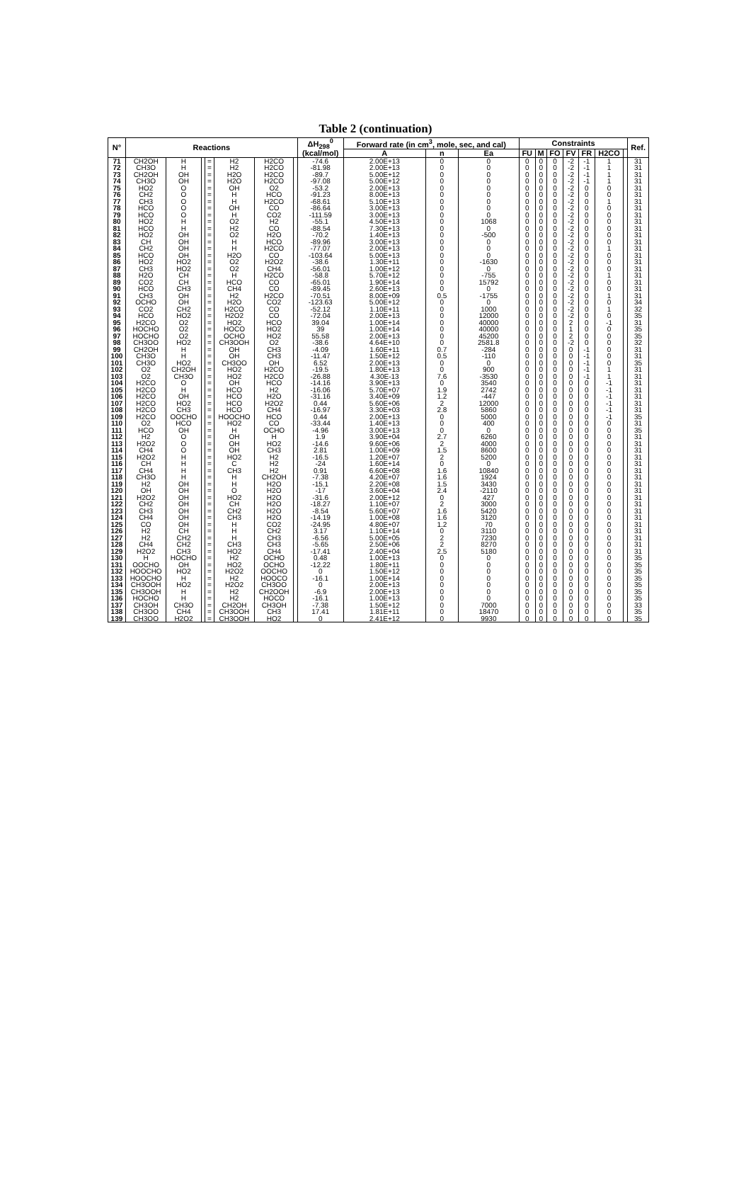Table 2 (continuation)
| N° | Reactions | | | | | | | ΔH<sub>298</sub><sup>0</sup> (kcal/mol) | Forward rate (in cm<sup>3</sup>, mole, sec, and cal) | | | Constraints | | | | | | | Ref. |
| --- | --- | --- | --- | --- | --- | --- | --- | --- | --- | --- | --- | --- | --- | --- | --- | --- | --- | --- | --- |
| | | | | | | | | | A | n | Ea | FU | M | FO | FV | FR | H2CO | | |
| 71 | CH2OH | H | | = | H2 | H2CO | | -74.6 | 2.00E+13 | 0 | 0 | 0 | 0 | 0 | -2 | -1 | 1 | | 31 |
| 72 | CH3O | H | | = | H2 | H2CO | | -81.98 | 2.00E+13 | 0 | 0 | 0 | 0 | 0 | -2 | -1 | 1 | | 31 |
| 73 | CH2OH | OH | | = | H2O | H2CO | | -89.7 | 5.00E+12 | 0 | 0 | 0 | 0 | 0 | -2 | -1 | 1 | | 31 |
| 74 | CH3O | OH | | = | H2O | H2CO | | -97.08 | 5.00E+12 | 0 | 0 | 0 | 0 | 0 | -2 | -1 | 1 | | 31 |
| 75 | HO2 | O | | = | OH | O2 | | -53.2 | 2.00E+13 | 0 | 0 | 0 | 0 | 0 | -2 | 0 | 0 | | 31 |
| 76 | CH2 | O | | = | H | HCO | | -91.23 | 8.00E+13 | 0 | 0 | 0 | 0 | 0 | -2 | 0 | 0 | | 31 |
| 77 | CH3 | O | | = | H | H2CO | | -68.61 | 5.10E+13 | 0 | 0 | 0 | 0 | 0 | -2 | 0 | 1 | | 31 |
| 78 | HCO | O | | = | OH | CO | | -86.64 | 3.00E+13 | 0 | 0 | 0 | 0 | 0 | -2 | 0 | 0 | | 31 |
| 79 | HCO | O | | = | H | CO2 | | -111.59 | 3.00E+13 | 0 | 0 | 0 | 0 | 0 | -2 | 0 | 0 | | 31 |
| 80 | HO2 | H | | = | O2 | H2 | | -55.1 | 4.50E+13 | 0 | 1068 | 0 | 0 | 0 | -2 | 0 | 0 | | 31 |
| 81 | HCO | H | | = | H2 | CO | | -88.54 | 7.30E+13 | 0 | 0 | 0 | 0 | 0 | -2 | 0 | 0 | | 31 |
| 82 | HO2 | OH | | = | O2 | H2O | | -70.2 | 1.40E+13 | 0 | -500 | 0 | 0 | 0 | -2 | 0 | 0 | | 31 |
| 83 | CH | OH | | = | H | HCO | | -89.96 | 3.00E+13 | 0 | 0 | 0 | 0 | 0 | -2 | 0 | 0 | | 31 |
| 84 | CH2 | OH | | = | H | H2CO | | -77.07 | 2.00E+13 | 0 | 0 | 0 | 0 | 0 | -2 | 0 | 1 | | 31 |
| 85 | HCO | OH | | = | H2O | CO | | -103.64 | 5.00E+13 | 0 | 0 | 0 | 0 | 0 | -2 | 0 | 0 | | 31 |
| 86 | HO2 | HO2 | | = | O2 | H2O2 | | -38.6 | 1.30E+11 | 0 | -1630 | 0 | 0 | 0 | -2 | 0 | 0 | | 31 |
| 87 | CH3 | HO2 | | = | O2 | CH4 | | -56.01 | 1.00E+12 | 0 | 0 | 0 | 0 | 0 | -2 | 0 | 0 | | 31 |
| 88 | H2O | CH | | = | H | H2CO | | -58.8 | 5.70E+12 | 0 | -755 | 0 | 0 | 0 | -2 | 0 | 1 | | 31 |
| 89 | CO2 | CH | | = | HCO | CO | | -65.01 | 1.90E+14 | 0 | 15792 | 0 | 0 | 0 | -2 | 0 | 0 | | 31 |
| 90 | HCO | CH3 | | = | CH4 | CO | | -89.45 | 2.60E+13 | 0 | 0 | 0 | 0 | 0 | -2 | 0 | 0 | | 31 |
| 91 | CH3 | OH | | = | H2 | H2CO | | -70.51 | 8.00E+09 | 0.5 | -1755 | 0 | 0 | 0 | -2 | 0 | 1 | | 31 |
| 92 | OCHO | OH | | = | H2O | CO2 | | -123.63 | 5.00E+12 | 0 | 0 | 0 | 0 | 0 | -2 | 0 | 0 | | 34 |
| 93 | CO2 | CH2 | | = | H2CO | CO | | -52.12 | 1.10E+11 | 0 | 1000 | 0 | 0 | 0 | -2 | 0 | 1 | | 32 |
| 94 | HCO | HO2 | | = | H2O2 | CO | | -72.04 | 2.00E+13 | 0 | 12000 | 0 | 0 | 0 | -2 | 0 | 0 | | 35 |
| 95 | H2CO | O2 | | = | HO2 | HCO | | 39.04 | 1.00E+14 | 0 | 40000 | 0 | 0 | 0 | 2 | 0 | -1 | | 31 |
| 96 | HOCHO | O2 | | = | HOCO | HO2 | | 39 | 1.00E+14 | 0 | 40000 | 0 | 0 | 0 | 1 | 0 | 0 | | 35 |
| 97 | HOCHO | O2 | | = | OCHO | HO2 | | 55.58 | 2.00E+13 | 0 | 45200 | 0 | 0 | 0 | 2 | 0 | 0 | | 35 |
| 98 | CH3OO | HO2 | | = | CH3OOH | O2 | | -38.6 | 4.64E+10 | 0 | 2581.8 | 0 | 0 | 0 | -2 | 0 | 0 | | 32 |
| 99 | CH2OH | H | | = | OH | CH3 | | -4.09 | 1.60E+11 | 0.7 | -284 | 0 | 0 | 0 | 0 | -1 | 0 | | 31 |
| 100 | CH3O | H | | = | OH | CH3 | | -11.47 | 1.50E+12 | 0.5 | -110 | 0 | 0 | 0 | 0 | -1 | 0 | | 31 |
| 101 | CH3O | HO2 | | = | CH3OO | OH | | 6.52 | 2.00E+13 | 0 | 0 | 0 | 0 | 0 | 0 | -1 | 0 | | 35 |
| 102 | O2 | CH2OH | | = | HO2 | H2CO | | -19.5 | 1.80E+13 | 0 | 900 | 0 | 0 | 0 | 0 | -1 | 1 | | 31 |
| 103 | O2 | CH3O | | = | HO2 | H2CO | | -26.88 | 4.30E-13 | 7.6 | -3530 | 0 | 0 | 0 | 0 | -1 | 1 | | 31 |
| 104 | H2CO | O | | = | OH | HCO | | -14.16 | 3.90E+13 | 0 | 3540 | 0 | 0 | 0 | 0 | 0 | -1 | | 31 |
| 105 | H2CO | H | | = | HCO | H2 | | -16.06 | 5.70E+07 | 1.9 | 2742 | 0 | 0 | 0 | 0 | 0 | -1 | | 31 |
| 106 | H2CO | OH | | = | HCO | H2O | | -31.16 | 3.40E+09 | 1.2 | -447 | 0 | 0 | 0 | 0 | 0 | -1 | | 31 |
| 107 | H2CO | HO2 | | = | HCO | H2O2 | | 0.44 | 5.60E+06 | 2 | 12000 | 0 | 0 | 0 | 0 | 0 | -1 | | 31 |
| 108 | H2CO | CH3 | | = | HCO | CH4 | | -16.97 | 3.30E+03 | 2.8 | 5860 | 0 | 0 | 0 | 0 | 0 | -1 | | 31 |
| 109 | H2CO | OOCHO | | = | HOOCHO | HCO | | 0.44 | 2.00E+13 | 0 | 5000 | 0 | 0 | 0 | 0 | 0 | -1 | | 35 |
| 110 | O2 | HCO | | = | HO2 | CO | | -33.44 | 1.40E+13 | 0 | 400 | 0 | 0 | 0 | 0 | 0 | 0 | | 31 |
| 111 | HCO | OH | | = | H | OCHO | | -4.96 | 3.00E+13 | 0 | 0 | 0 | 0 | 0 | 0 | 0 | 0 | | 35 |
| 112 | H2 | O | | = | OH | H | | 1.9 | 3.90E+04 | 2.7 | 6260 | 0 | 0 | 0 | 0 | 0 | 0 | | 31 |
| 113 | H2O2 | O | | = | OH | HO2 | | -14.6 | 9.60E+06 | 2 | 4000 | 0 | 0 | 0 | 0 | 0 | 0 | | 31 |
| 114 | CH4 | O | | = | OH | CH3 | | 2.81 | 1.00E+09 | 1.5 | 8600 | 0 | 0 | 0 | 0 | 0 | 0 | | 31 |
| 115 | H2O2 | H | | = | HO2 | H2 | | -16.5 | 1.20E+07 | 2 | 5200 | 0 | 0 | 0 | 0 | 0 | 0 | | 31 |
| 116 | CH | H | | = | C | H2 | | -24 | 1.60E+14 | 0 | 0 | 0 | 0 | 0 | 0 | 0 | 0 | | 31 |
| 117 | CH4 | H | | = | CH3 | H2 | | 0.91 | 6.60E+08 | 1.6 | 10840 | 0 | 0 | 0 | 0 | 0 | 0 | | 31 |
| 118 | CH3O | H | | = | H | CH2OH | | -7.38 | 4.20E+07 | 1.6 | 1924 | 0 | 0 | 0 | 0 | 0 | 0 | | 31 |
| 119 | H2 | OH | | = | H | H2O | | -15.1 | 2.20E+08 | 1.5 | 3430 | 0 | 0 | 0 | 0 | 0 | 0 | | 31 |
| 120 | OH | OH | | = | O | H2O | | -17 | 3.60E+04 | 2.4 | -2110 | 0 | 0 | 0 | 0 | 0 | 0 | | 31 |
| 121 | H2O2 | OH | | = | HO2 | H2O | | -31.6 | 2.00E+12 | 0 | 427 | 0 | 0 | 0 | 0 | 0 | 0 | | 31 |
| 122 | CH2 | OH | | = | CH | H2O | | -18.27 | 1.10E+07 | 2 | 3000 | 0 | 0 | 0 | 0 | 0 | 0 | | 31 |
| 123 | CH3 | OH | | = | CH2 | H2O | | -8.54 | 5.60E+07 | 1.6 | 5420 | 0 | 0 | 0 | 0 | 0 | 0 | | 31 |
| 124 | CH4 | OH | | = | CH3 | H2O | | -14.19 | 1.00E+08 | 1.6 | 3120 | 0 | 0 | 0 | 0 | 0 | 0 | | 31 |
| 125 | CO | OH | | = | H | CO2 | | -24.95 | 4.80E+07 | 1.2 | 70 | 0 | 0 | 0 | 0 | 0 | 0 | | 31 |
| 126 | H2 | CH | | = | H | CH2 | | 3.17 | 1.10E+14 | 0 | 3110 | 0 | 0 | 0 | 0 | 0 | 0 | | 31 |
| 127 | H2 | CH2 | | = | H | CH3 | | -6.56 | 5.00E+05 | 2 | 7230 | 0 | 0 | 0 | 0 | 0 | 0 | | 31 |
| 128 | CH4 | CH2 | | = | CH3 | CH3 | | -5.65 | 2.50E+06 | 2 | 8270 | 0 | 0 | 0 | 0 | 0 | 0 | | 31 |
| 129 | H2O2 | CH3 | | = | HO2 | CH4 | | -17.41 | 2.40E+04 | 2.5 | 5180 | 0 | 0 | 0 | 0 | 0 | 0 | | 31 |
| 130 | H | HOCHO | | = | H2 | OCHO | | 0.48 | 1.00E+13 | 0 | 0 | 0 | 0 | 0 | 0 | 0 | 0 | | 35 |
| 131 | OOCHO | OH | | = | HO2 | OCHO | | -12.22 | 1.80E+11 | 0 | 0 | 0 | 0 | 0 | 0 | 0 | 0 | | 35 |
| 132 | HOOCHO | HO2 | | = | H2O2 | OOCHO | | 0 | 1.50E+12 | 0 | 0 | 0 | 0 | 0 | 0 | 0 | 0 | | 35 |
| 133 | HOOCHO | H | | = | H2 | HOOCO | | -16.1 | 1.00E+14 | 0 | 0 | 0 | 0 | 0 | 0 | 0 | 0 | | 35 |
| 134 | CH3OOH | HO2 | | = | H2O2 | CH3OO | | 0 | 2.00E+13 | 0 | 0 | 0 | 0 | 0 | 0 | 0 | 0 | | 35 |
| 135 | CH3OOH | H | | = | H2 | CH2OOH | | -6.9 | 2.00E+13 | 0 | 0 | 0 | 0 | 0 | 0 | 0 | 0 | | 35 |
| 136 | HOCHO | H | | = | H2 | HOCO | | -16.1 | 1.00E+13 | 0 | 0 | 0 | 0 | 0 | 0 | 0 | 0 | | 35 |
| 137 | CH3OH | CH3O | | = | CH2OH | CH3OH | | -7.38 | 1.50E+12 | 0 | 7000 | 0 | 0 | 0 | 0 | 0 | 0 | | 33 |
| 138 | CH3OO | CH4 | | = | CH3OOH | CH3 | | 17.41 | 1.81E+11 | 0 | 18470 | 0 | 0 | 0 | 0 | 0 | 0 | | 35 |
| 139 | CH3OO | H2O2 | | = | CH3OOH | HO2 | | 0 | 2.41E+12 | 0 | 9930 | 0 | 0 | 0 | 0 | 0 | 0 | | 35 |